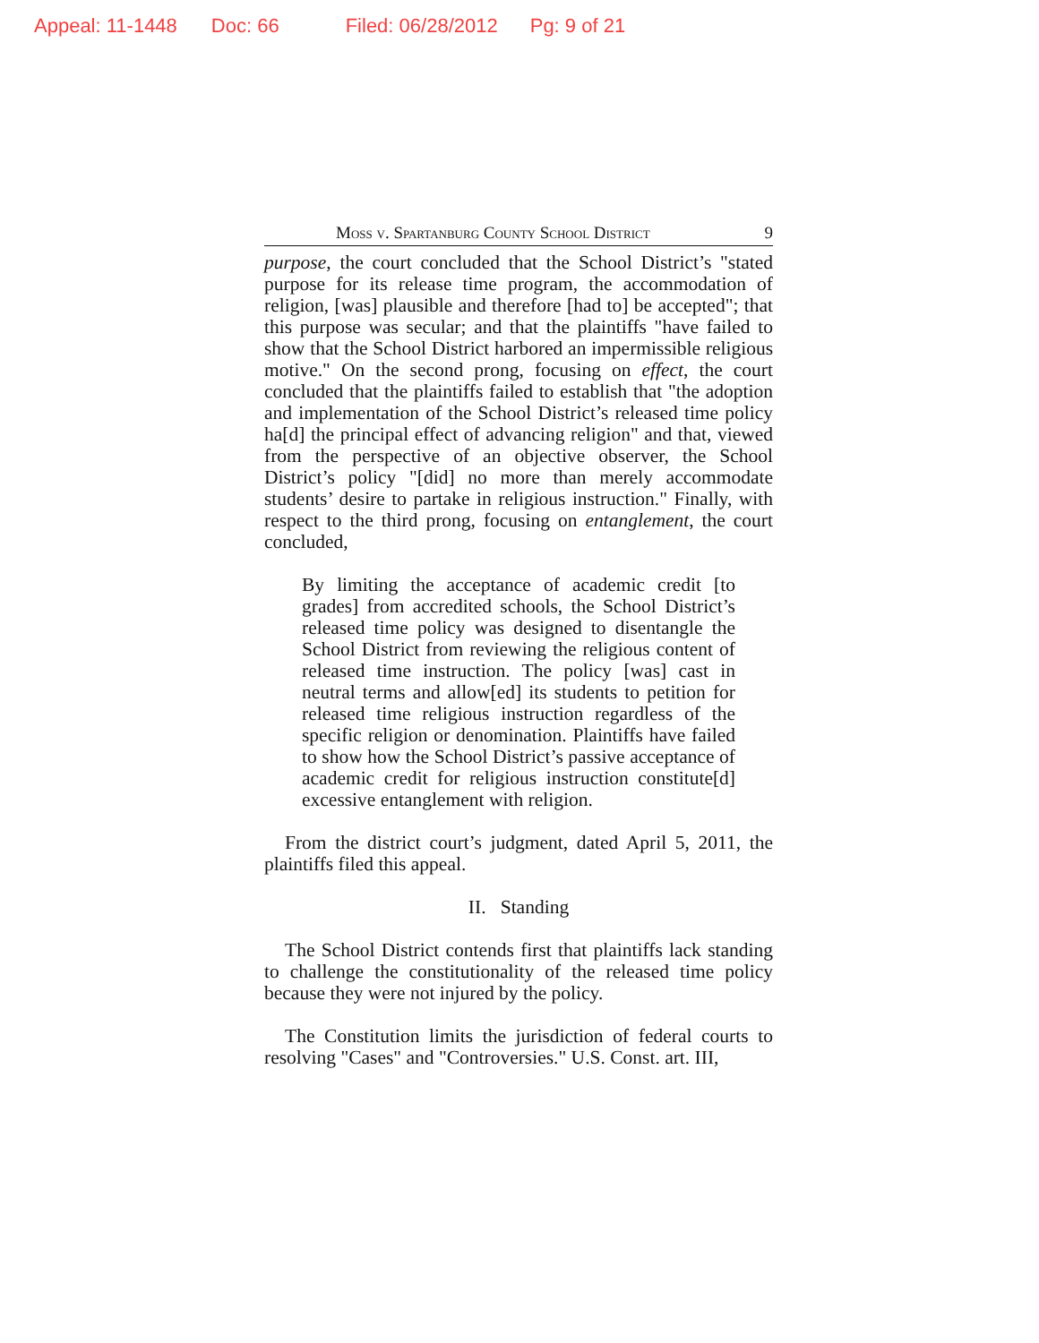Appeal: 11-1448 Doc: 66 Filed: 06/28/2012 Pg: 9 of 21
Moss v. Spartanburg County School District 9
purpose, the court concluded that the School District’s "stated purpose for its release time program, the accommodation of religion, [was] plausible and therefore [had to] be accepted"; that this purpose was secular; and that the plaintiffs "have failed to show that the School District harbored an impermissible religious motive." On the second prong, focusing on effect, the court concluded that the plaintiffs failed to establish that "the adoption and implementation of the School District’s released time policy ha[d] the principal effect of advancing religion" and that, viewed from the perspective of an objective observer, the School District’s policy "[did] no more than merely accommodate students’ desire to partake in religious instruction." Finally, with respect to the third prong, focusing on entanglement, the court concluded,
By limiting the acceptance of academic credit [to grades] from accredited schools, the School District’s released time policy was designed to disentangle the School District from reviewing the religious content of released time instruction. The policy [was] cast in neutral terms and allow[ed] its students to petition for released time religious instruction regardless of the specific religion or denomination. Plaintiffs have failed to show how the School District’s passive acceptance of academic credit for religious instruction constitute[d] excessive entanglement with religion.
From the district court’s judgment, dated April 5, 2011, the plaintiffs filed this appeal.
II. Standing
The School District contends first that plaintiffs lack standing to challenge the constitutionality of the released time policy because they were not injured by the policy.
The Constitution limits the jurisdiction of federal courts to resolving "Cases" and "Controversies." U.S. Const. art. III,